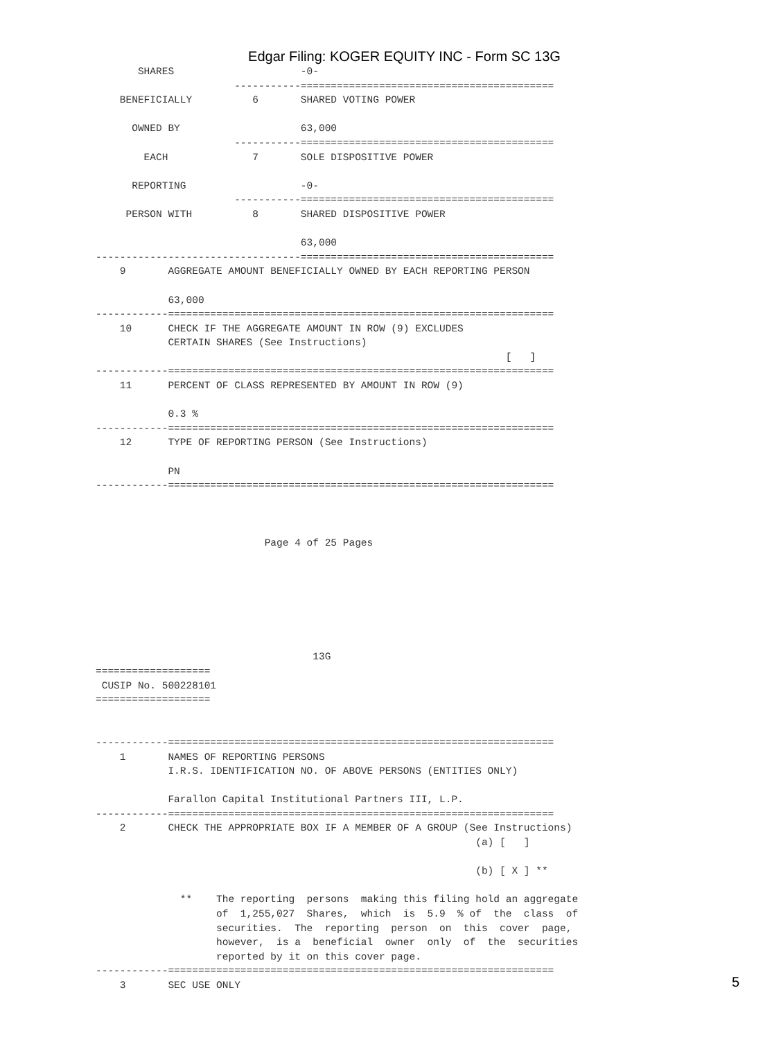Edgar Filing: KOGER EQUITY INC - Form SC 13G
       SHARES                     -0-
                       -----------==========================================
    BENEFICIALLY          6       SHARED VOTING POWER

      OWNED BY                    63,000
                       -----------==========================================
        EACH              7       SOLE DISPOSITIVE POWER

      REPORTING                   -0-
                       -----------==========================================
     PERSON WITH          8       SHARED DISPOSITIVE POWER

                                  63,000
----------------------------------==========================================
    9       AGGREGATE AMOUNT BENEFICIALLY OWNED BY EACH REPORTING PERSON

            63,000
------------================================================================
    10      CHECK IF THE AGGREGATE AMOUNT IN ROW (9) EXCLUDES
            CERTAIN SHARES (See Instructions)
                                                                    [   ]
------------================================================================
    11      PERCENT OF CLASS REPRESENTED BY AMOUNT IN ROW (9)

            0.3 %
------------================================================================
    12      TYPE OF REPORTING PERSON (See Instructions)

            PN
------------================================================================



                            Page 4 of 25 Pages







                                    13G
===================
 CUSIP No. 500228101
===================


------------================================================================
    1       NAMES OF REPORTING PERSONS
            I.R.S. IDENTIFICATION NO. OF ABOVE PERSONS (ENTITIES ONLY)

            Farallon Capital Institutional Partners III, L.P.
------------================================================================
    2       CHECK THE APPROPRIATE BOX IF A MEMBER OF A GROUP (See Instructions)
                                                               (a) [   ]

                                                               (b) [ X ] **

              **    The reporting  persons  making this filing hold an aggregate
                    of  1,255,027  Shares,  which  is  5.9  % of  the  class  of
                    securities.  The  reporting  person  on  this  cover  page,
                    however,  is a  beneficial  owner  only  of  the  securities
                    reported by it on this cover page.
------------================================================================
    3       SEC USE ONLY
5